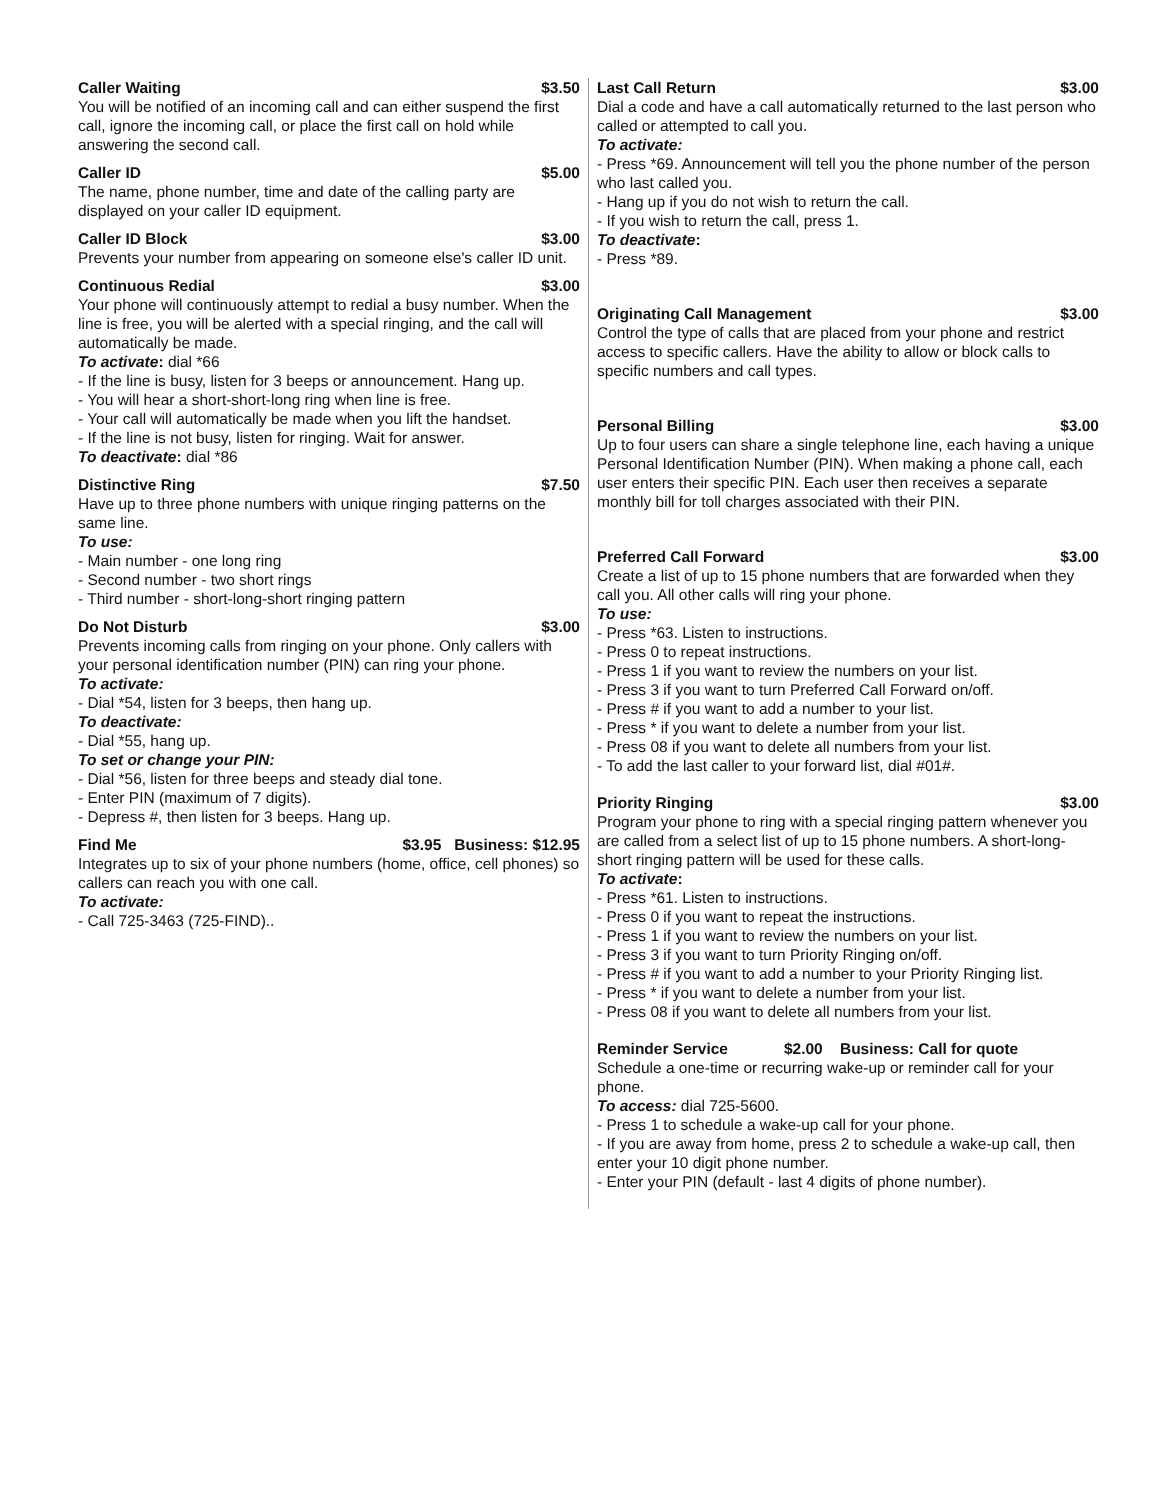Caller Waiting $3.50
You will be notified of an incoming call and can either suspend the first call, ignore the incoming call, or place the first call on hold while answering the second call.
Caller ID $5.00
The name, phone number, time and date of the calling party are displayed on your caller ID equipment.
Caller ID Block $3.00
Prevents your number from appearing on someone else's caller ID unit.
Continuous Redial $3.00
Your phone will continuously attempt to redial a busy number. When the line is free, you will be alerted with a special ringing, and the call will automatically be made.
To activate: dial *66
- If the line is busy, listen for 3 beeps or announcement. Hang up.
- You will hear a short-short-long ring when line is free.
- Your call will automatically be made when you lift the handset.
- If the line is not busy, listen for ringing. Wait for answer.
To deactivate: dial *86
Distinctive Ring $7.50
Have up to three phone numbers with unique ringing patterns on the same line.
To use:
- Main number - one long ring
- Second number - two short rings
- Third number - short-long-short ringing pattern
Do Not Disturb $3.00
Prevents incoming calls from ringing on your phone. Only callers with your personal identification number (PIN) can ring your phone.
To activate:
- Dial *54, listen for 3 beeps, then hang up.
To deactivate:
- Dial *55, hang up.
To set or change your PIN:
- Dial *56, listen for three beeps and steady dial tone.
- Enter PIN (maximum of 7 digits).
- Depress #, then listen for 3 beeps. Hang up.
Find Me $3.95 Business: $12.95
Integrates up to six of your phone numbers (home, office, cell phones) so callers can reach you with one call.
To activate:
- Call 725-3463 (725-FIND)..
Last Call Return $3.00
Dial a code and have a call automatically returned to the last person who called or attempted to call you.
To activate:
- Press *69. Announcement will tell you the phone number of the person who last called you.
- Hang up if you do not wish to return the call.
- If you wish to return the call, press 1.
To deactivate:
- Press *89.
Originating Call Management $3.00
Control the type of calls that are placed from your phone and restrict access to specific callers. Have the ability to allow or block calls to specific numbers and call types.
Personal Billing $3.00
Up to four users can share a single telephone line, each having a unique Personal Identification Number (PIN). When making a phone call, each user enters their specific PIN. Each user then receives a separate monthly bill for toll charges associated with their PIN.
Preferred Call Forward $3.00
Create a list of up to 15 phone numbers that are forwarded when they call you. All other calls will ring your phone.
To use:
- Press *63. Listen to instructions.
- Press 0 to repeat instructions.
- Press 1 if you want to review the numbers on your list.
- Press 3 if you want to turn Preferred Call Forward on/off.
- Press # if you want to add a number to your list.
- Press * if you want to delete a number from your list.
- Press 08 if you want to delete all numbers from your list.
- To add the last caller to your forward list, dial #01#.
Priority Ringing $3.00
Program your phone to ring with a special ringing pattern whenever you are called from a select list of up to 15 phone numbers. A short-long-short ringing pattern will be used for these calls.
To activate:
- Press *61. Listen to instructions.
- Press 0 if you want to repeat the instructions.
- Press 1 if you want to review the numbers on your list.
- Press 3 if you want to turn Priority Ringing on/off.
- Press # if you want to add a number to your Priority Ringing list.
- Press * if you want to delete a number from your list.
- Press 08 if you want to delete all numbers from your list.
Reminder Service $2.00 Business: Call for quote
Schedule a one-time or recurring wake-up or reminder call for your phone.
To access: dial 725-5600.
- Press 1 to schedule a wake-up call for your phone.
- If you are away from home, press 2 to schedule a wake-up call, then enter your 10 digit phone number.
- Enter your PIN (default - last 4 digits of phone number).